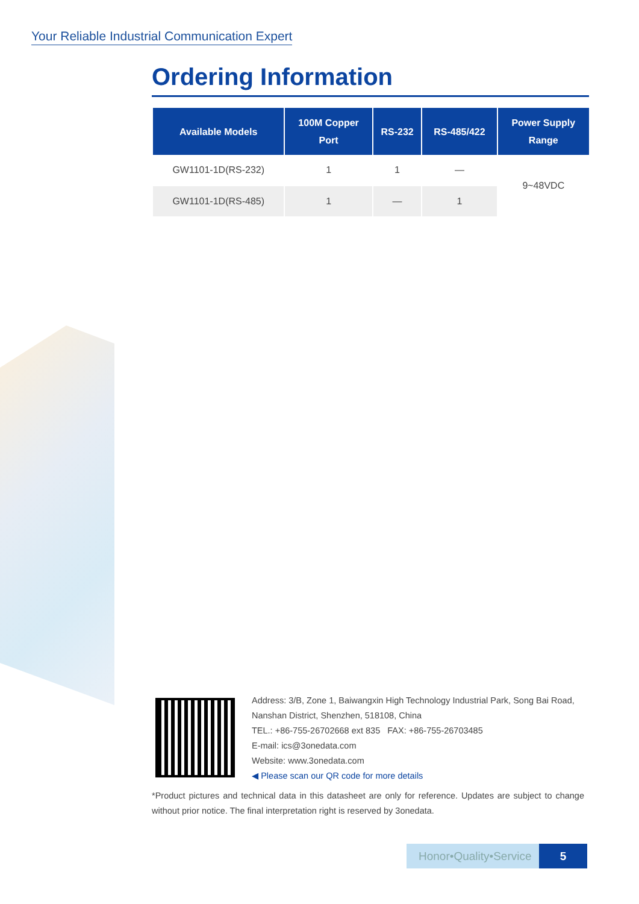Your Reliable Industrial Communication Expert
Ordering Information
| Available Models | 100M Copper Port | RS-232 | RS-485/422 | Power Supply Range |
| --- | --- | --- | --- | --- |
| GW1101-1D(RS-232) | 1 | 1 | — | 9~48VDC |
| GW1101-1D(RS-485) | 1 | — | 1 | |
Address: 3/B, Zone 1, Baiwangxin High Technology Industrial Park, Song Bai Road, Nanshan District, Shenzhen, 518108, China
TEL.: +86-755-26702668 ext 835 FAX: +86-755-26703485
E-mail: ics@3onedata.com
Website: www.3onedata.com
◀ Please scan our QR code for more details
*Product pictures and technical data in this datasheet are only for reference. Updates are subject to change without prior notice. The final interpretation right is reserved by 3onedata.
Honor•Quality•Service 5